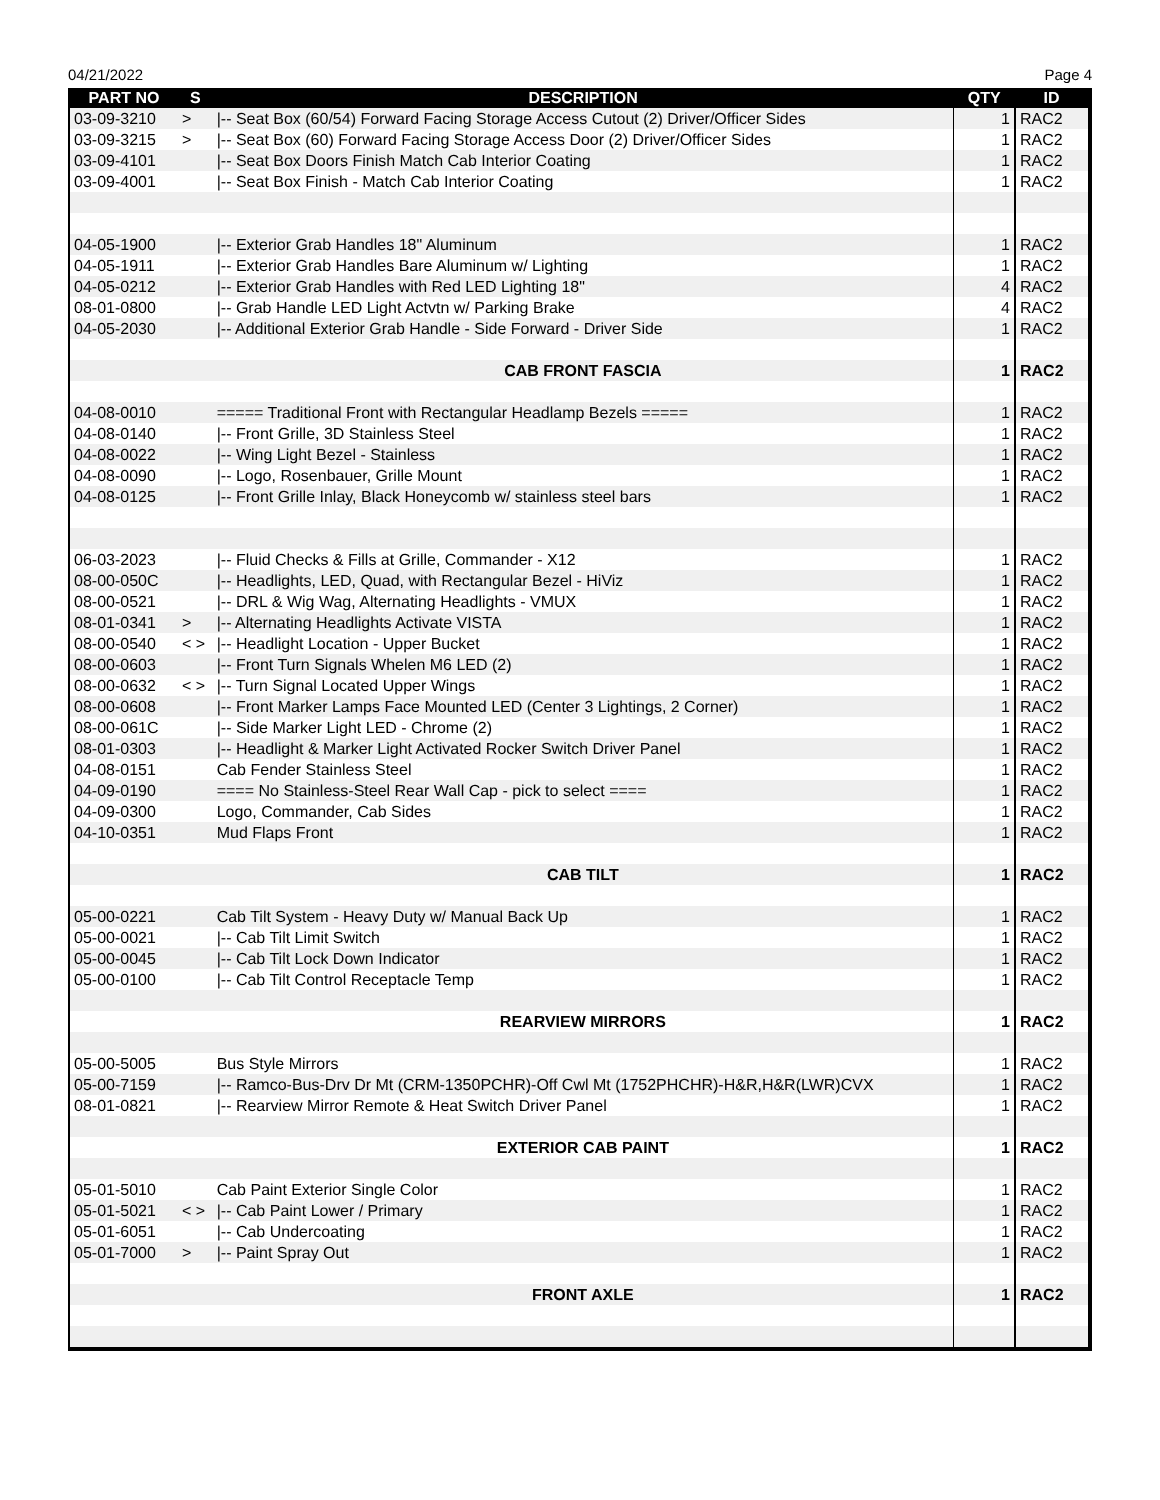04/21/2022 Page 4
| PART NO | S | DESCRIPTION | QTY | ID |
| --- | --- | --- | --- | --- |
| 03-09-3210 | > | /-- Seat Box (60/54) Forward Facing Storage Access Cutout (2) Driver/Officer Sides | 1 | RAC2 |
| 03-09-3215 | > | /-- Seat Box (60) Forward Facing Storage Access Door (2) Driver/Officer Sides | 1 | RAC2 |
| 03-09-4101 | | /-- Seat Box Doors Finish Match Cab Interior Coating | 1 | RAC2 |
| 03-09-4001 | | /-- Seat Box Finish - Match Cab Interior Coating | 1 | RAC2 |
| 04-05-1900 | | /-- Exterior Grab Handles 18" Aluminum | 1 | RAC2 |
| 04-05-1911 | | /-- Exterior Grab Handles Bare Aluminum w/ Lighting | 1 | RAC2 |
| 04-05-0212 | | /-- Exterior Grab Handles with Red LED Lighting 18" | 4 | RAC2 |
| 08-01-0800 | | /-- Grab Handle LED Light Actvtn w/ Parking Brake | 4 | RAC2 |
| 04-05-2030 | | /-- Additional Exterior Grab Handle - Side Forward - Driver Side | 1 | RAC2 |
| | | CAB FRONT FASCIA | 1 | RAC2 |
| 04-08-0010 | | ===== Traditional Front with Rectangular Headlamp Bezels ===== | 1 | RAC2 |
| 04-08-0140 | | /-- Front Grille, 3D Stainless Steel | 1 | RAC2 |
| 04-08-0022 | | /-- Wing Light Bezel - Stainless | 1 | RAC2 |
| 04-08-0090 | | /-- Logo, Rosenbauer, Grille Mount | 1 | RAC2 |
| 04-08-0125 | | /-- Front Grille Inlay, Black Honeycomb w/ stainless steel bars | 1 | RAC2 |
| 06-03-2023 | | /-- Fluid Checks & Fills at Grille, Commander - X12 | 1 | RAC2 |
| 08-00-050C | | /-- Headlights, LED, Quad, with Rectangular Bezel - HiViz | 1 | RAC2 |
| 08-00-0521 | | /-- DRL & Wig Wag, Alternating Headlights - VMUX | 1 | RAC2 |
| 08-01-0341 | > | /-- Alternating Headlights Activate VISTA | 1 | RAC2 |
| 08-00-0540 | < > | /-- Headlight Location - Upper Bucket | 1 | RAC2 |
| 08-00-0603 | | /-- Front Turn Signals Whelen M6 LED (2) | 1 | RAC2 |
| 08-00-0632 | < > | /-- Turn Signal Located Upper Wings | 1 | RAC2 |
| 08-00-0608 | | /-- Front Marker Lamps Face Mounted LED (Center 3 Lightings, 2 Corner) | 1 | RAC2 |
| 08-00-061C | | /-- Side Marker Light LED - Chrome (2) | 1 | RAC2 |
| 08-01-0303 | | /-- Headlight & Marker Light Activated Rocker Switch Driver Panel | 1 | RAC2 |
| 04-08-0151 | | Cab Fender Stainless Steel | 1 | RAC2 |
| 04-09-0190 | | ==== No Stainless-Steel Rear Wall Cap - pick to select ==== | 1 | RAC2 |
| 04-09-0300 | | Logo, Commander, Cab Sides | 1 | RAC2 |
| 04-10-0351 | | Mud Flaps Front | 1 | RAC2 |
| | | CAB TILT | 1 | RAC2 |
| 05-00-0221 | | Cab Tilt System - Heavy Duty w/ Manual Back Up | 1 | RAC2 |
| 05-00-0021 | | /-- Cab Tilt Limit Switch | 1 | RAC2 |
| 05-00-0045 | | /-- Cab Tilt Lock Down Indicator | 1 | RAC2 |
| 05-00-0100 | | /-- Cab Tilt Control Receptacle Temp | 1 | RAC2 |
| | | REARVIEW MIRRORS | 1 | RAC2 |
| 05-00-5005 | | Bus Style Mirrors | 1 | RAC2 |
| 05-00-7159 | | /-- Ramco-Bus-Drv Dr Mt (CRM-1350PCHR)-Off Cwl Mt (1752PHCHR)-H&R,H&R(LWR)CVX | 1 | RAC2 |
| 08-01-0821 | | /-- Rearview Mirror Remote & Heat Switch Driver Panel | 1 | RAC2 |
| | | EXTERIOR CAB PAINT | 1 | RAC2 |
| 05-01-5010 | | Cab Paint Exterior Single Color | 1 | RAC2 |
| 05-01-5021 | < > | /-- Cab Paint Lower / Primary | 1 | RAC2 |
| 05-01-6051 | | /-- Cab Undercoating | 1 | RAC2 |
| 05-01-7000 | > | /-- Paint Spray Out | 1 | RAC2 |
| | | FRONT AXLE | 1 | RAC2 |